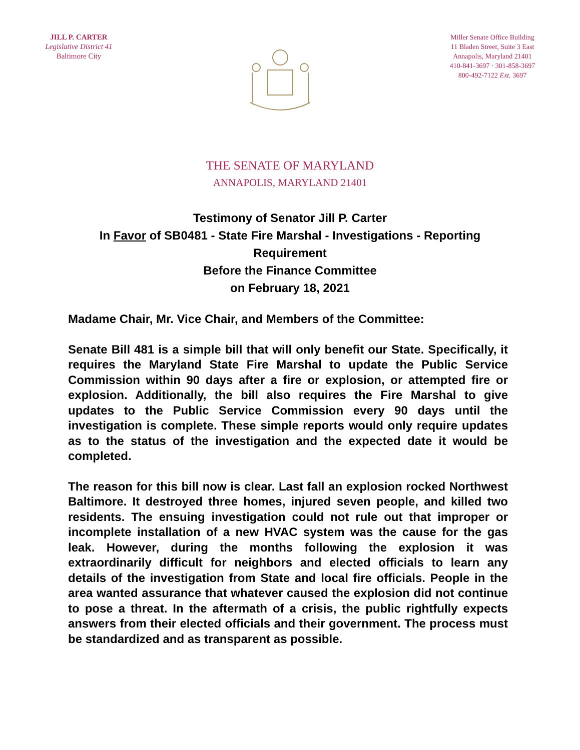JILL P. CARTER
Legislative District 41
Baltimore City
Miller Senate Office Building
11 Bladen Street, Suite 3 East
Annapolis, Maryland 21401
410-841-3697 · 301-858-3697
800-492-7122 Ext. 3697
THE SENATE OF MARYLAND
ANNAPOLIS, MARYLAND 21401
Testimony of Senator Jill P. Carter
In Favor of SB0481 - State Fire Marshal - Investigations - Reporting Requirement
Before the Finance Committee
on February 18, 2021
Madame Chair, Mr. Vice Chair, and Members of the Committee:
Senate Bill 481 is a simple bill that will only benefit our State. Specifically, it requires the Maryland State Fire Marshal to update the Public Service Commission within 90 days after a fire or explosion, or attempted fire or explosion. Additionally, the bill also requires the Fire Marshal to give updates to the Public Service Commission every 90 days until the investigation is complete. These simple reports would only require updates as to the status of the investigation and the expected date it would be completed.
The reason for this bill now is clear. Last fall an explosion rocked Northwest Baltimore. It destroyed three homes, injured seven people, and killed two residents. The ensuing investigation could not rule out that improper or incomplete installation of a new HVAC system was the cause for the gas leak. However, during the months following the explosion it was extraordinarily difficult for neighbors and elected officials to learn any details of the investigation from State and local fire officials. People in the area wanted assurance that whatever caused the explosion did not continue to pose a threat. In the aftermath of a crisis, the public rightfully expects answers from their elected officials and their government. The process must be standardized and as transparent as possible.